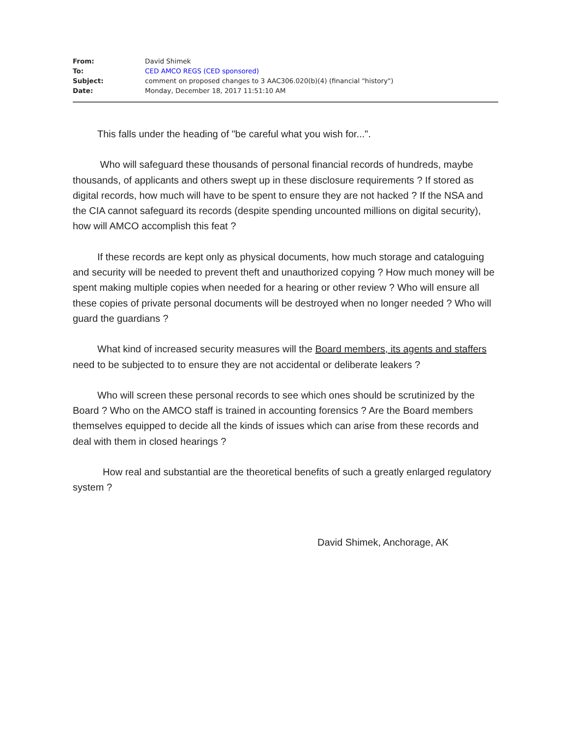| From: | David Shimek |
| To: | CED AMCO REGS (CED sponsored) |
| Subject: | comment on proposed changes to 3 AAC306.020(b)(4) (financial "history") |
| Date: | Monday, December 18, 2017 11:51:10 AM |
This falls under the heading of "be careful what you wish for...".
Who will safeguard these thousands of personal financial records of hundreds, maybe thousands, of applicants and others swept up in these disclosure requirements ? If stored as digital records, how much will have to be spent to ensure they are not hacked ? If the NSA and the CIA cannot safeguard its records (despite spending uncounted millions on digital security), how will AMCO accomplish this feat ?
If these records are kept only as physical documents, how much storage and cataloguing and security will be needed to prevent theft and unauthorized copying ? How much money will be spent making multiple copies when needed for a hearing or other review ? Who will ensure all these copies of private personal documents will be destroyed when no longer needed ? Who will guard the guardians ?
What kind of increased security measures will the Board members, its agents and staffers need to be subjected to to ensure they are not accidental or deliberate leakers ?
Who will screen these personal records to see which ones should be scrutinized by the Board ? Who on the AMCO staff is trained in accounting forensics ? Are the Board members themselves equipped to decide all the kinds of issues which can arise from these records and deal with them in closed hearings ?
How real and substantial are the theoretical benefits of such a greatly enlarged regulatory system ?
David Shimek, Anchorage, AK